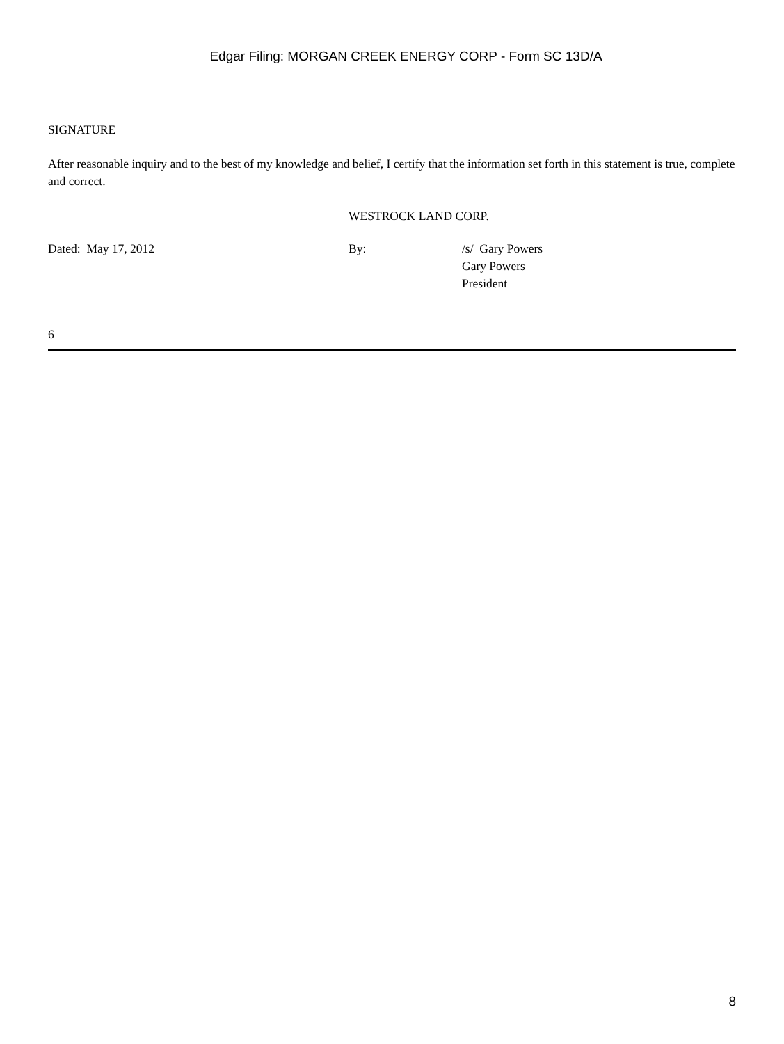Edgar Filing: MORGAN CREEK ENERGY CORP - Form SC 13D/A
SIGNATURE
After reasonable inquiry and to the best of my knowledge and belief, I certify that the information set forth in this statement is true, complete and correct.
WESTROCK LAND CORP.
Dated: May 17, 2012 By: /s/ Gary Powers
Gary Powers
President
6
8